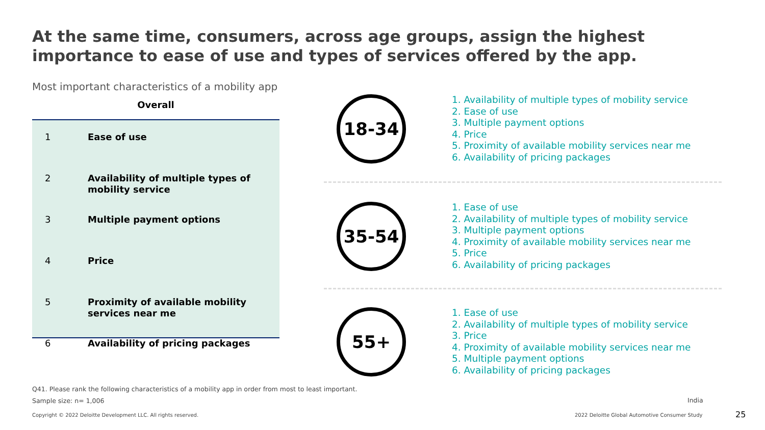At the same time, consumers, across age groups, assign the highest importance to ease of use and types of services offered by the app.
Most important characteristics of a mobility app
Overall
| 1 | Ease of use |
| 2 | Availability of multiple types of mobility service |
| 3 | Multiple payment options |
| 4 | Price |
| 5 | Proximity of available mobility services near me |
| 6 | Availability of pricing packages |
18-34
1. Availability of multiple types of mobility service
2. Ease of use
3. Multiple payment options
4. Price
5. Proximity of available mobility services near me
6. Availability of pricing packages
35-54
1. Ease of use
2. Availability of multiple types of mobility service
3. Multiple payment options
4. Proximity of available mobility services near me
5. Price
6. Availability of pricing packages
55+
1. Ease of use
2. Availability of multiple types of mobility service
3. Price
4. Proximity of available mobility services near me
5. Multiple payment options
6. Availability of pricing packages
Q41. Please rank the following characteristics of a mobility app in order from most to least important.
Sample size: n= 1,006 India
Copyright © 2022 Deloitte Development LLC. All rights reserved.
2022 Deloitte Global Automotive Consumer Study
25